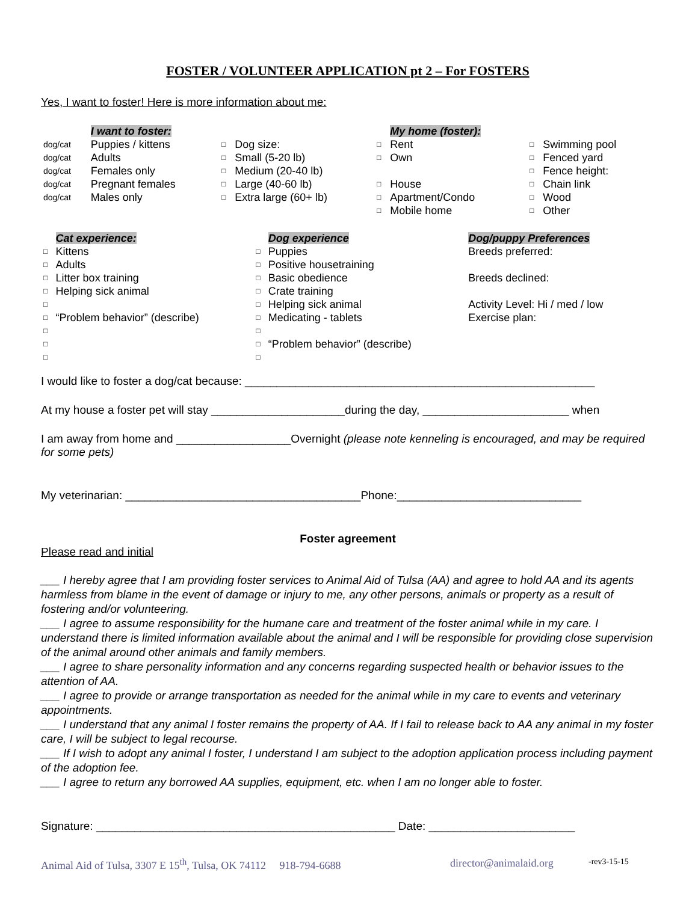FOSTER / VOLUNTEER APPLICATION pt 2 – For FOSTERS
Yes, I want to foster! Here is more information about me:
| | I want to foster: | | | | My home (foster): | | |
| dog/cat | Puppies / kittens | □ | Dog size: | □ | Rent | □ | Swimming pool |
| dog/cat | Adults | □ | Small (5-20 lb) | □ | Own | □ | Fenced yard |
| dog/cat | Females only | □ | Medium (20-40 lb) | | | □ | Fence height: |
| dog/cat | Pregnant females | □ | Large (40-60 lb) | □ | House | □ | Chain link |
| dog/cat | Males only | □ | Extra large (60+ lb) | □ | Apartment/Condo | □ | Wood |
| | | | | □ | Mobile home | □ | Other |
| | Cat experience: | | Dog experience | Dog/puppy Preferences |
| □ | Kittens | □ | Puppies | Breeds preferred: |
| □ | Adults | □ | Positive housetraining | |
| □ | Litter box training | □ | Basic obedience | Breeds declined: |
| □ | Helping sick animal | □ | Crate training | |
| □ | | □ | Helping sick animal | Activity Level: Hi / med / low |
| □ | “Problem behavior” (describe) | □ | Medicating - tablets | Exercise plan: |
| □ | | □ | | |
| □ | | □ | “Problem behavior” (describe) | |
| □ | | □ | | |
I would like to foster a dog/cat because: _______________________________________________________
At my house a foster pet will stay _____________________during the day, _______________________ when
I am away from home and __________________Overnight (please note kenneling is encouraged, and may be required for some pets)
My veterinarian: _____________________________________Phone:_____________________________
Foster agreement
Please read and initial
___ I hereby agree that I am providing foster services to Animal Aid of Tulsa (AA) and agree to hold AA and its agents harmless from blame in the event of damage or injury to me, any other persons, animals or property as a result of fostering and/or volunteering.
___ I agree to assume responsibility for the humane care and treatment of the foster animal while in my care. I understand there is limited information available about the animal and I will be responsible for providing close supervision of the animal around other animals and family members.
___ I agree to share personality information and any concerns regarding suspected health or behavior issues to the attention of AA.
___ I agree to provide or arrange transportation as needed for the animal while in my care to events and veterinary appointments.
___ I understand that any animal I foster remains the property of AA. If I fail to release back to AA any animal in my foster care, I will be subject to legal recourse.
___ If I wish to adopt any animal I foster, I understand I am subject to the adoption application process including payment of the adoption fee.
___ I agree to return any borrowed AA supplies, equipment, etc. when I am no longer able to foster.
Signature: _______________________________________________ Date: _______________________
Animal Aid of Tulsa, 3307 E 15<sup>th</sup>, Tulsa, OK 74112 918-794-6688 director@animalaid.org -rev3-15-15